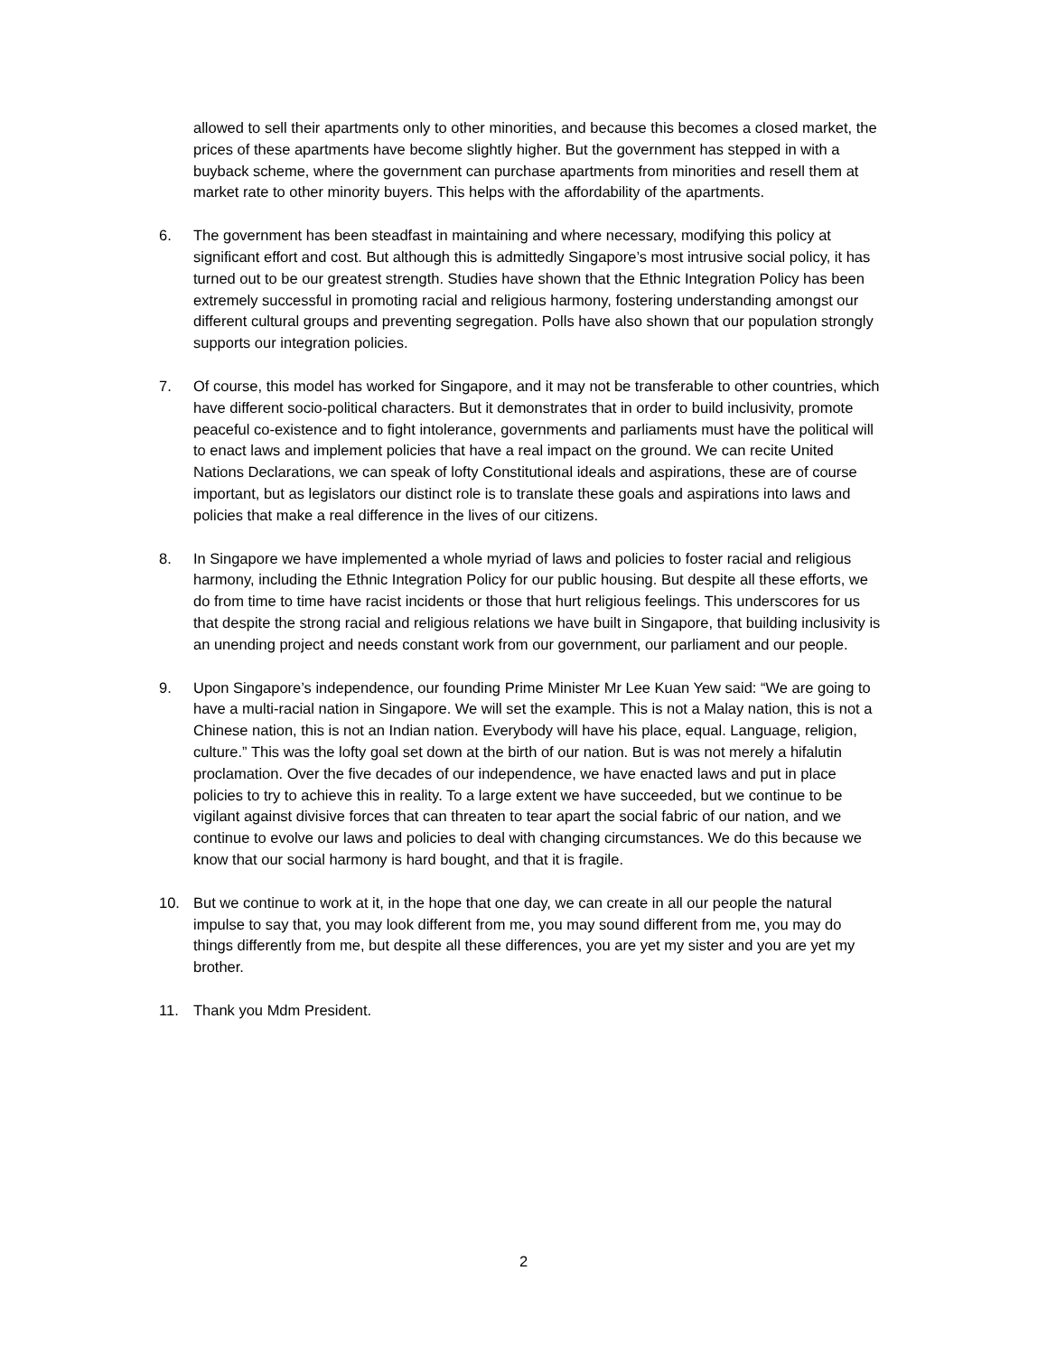allowed to sell their apartments only to other minorities, and because this becomes a closed market, the prices of these apartments have become slightly higher. But the government has stepped in with a buyback scheme, where the government can purchase apartments from minorities and resell them at market rate to other minority buyers. This helps with the affordability of the apartments.
6. The government has been steadfast in maintaining and where necessary, modifying this policy at significant effort and cost. But although this is admittedly Singapore’s most intrusive social policy, it has turned out to be our greatest strength. Studies have shown that the Ethnic Integration Policy has been extremely successful in promoting racial and religious harmony, fostering understanding amongst our different cultural groups and preventing segregation. Polls have also shown that our population strongly supports our integration policies.
7. Of course, this model has worked for Singapore, and it may not be transferable to other countries, which have different socio-political characters. But it demonstrates that in order to build inclusivity, promote peaceful co-existence and to fight intolerance, governments and parliaments must have the political will to enact laws and implement policies that have a real impact on the ground. We can recite United Nations Declarations, we can speak of lofty Constitutional ideals and aspirations, these are of course important, but as legislators our distinct role is to translate these goals and aspirations into laws and policies that make a real difference in the lives of our citizens.
8. In Singapore we have implemented a whole myriad of laws and policies to foster racial and religious harmony, including the Ethnic Integration Policy for our public housing. But despite all these efforts, we do from time to time have racist incidents or those that hurt religious feelings. This underscores for us that despite the strong racial and religious relations we have built in Singapore, that building inclusivity is an unending project and needs constant work from our government, our parliament and our people.
9. Upon Singapore’s independence, our founding Prime Minister Mr Lee Kuan Yew said: “We are going to have a multi-racial nation in Singapore. We will set the example. This is not a Malay nation, this is not a Chinese nation, this is not an Indian nation. Everybody will have his place, equal. Language, religion, culture.” This was the lofty goal set down at the birth of our nation. But is was not merely a hifalutin proclamation. Over the five decades of our independence, we have enacted laws and put in place policies to try to achieve this in reality. To a large extent we have succeeded, but we continue to be vigilant against divisive forces that can threaten to tear apart the social fabric of our nation, and we continue to evolve our laws and policies to deal with changing circumstances. We do this because we know that our social harmony is hard bought, and that it is fragile.
10. But we continue to work at it, in the hope that one day, we can create in all our people the natural impulse to say that, you may look different from me, you may sound different from me, you may do things differently from me, but despite all these differences, you are yet my sister and you are yet my brother.
11. Thank you Mdm President.
2